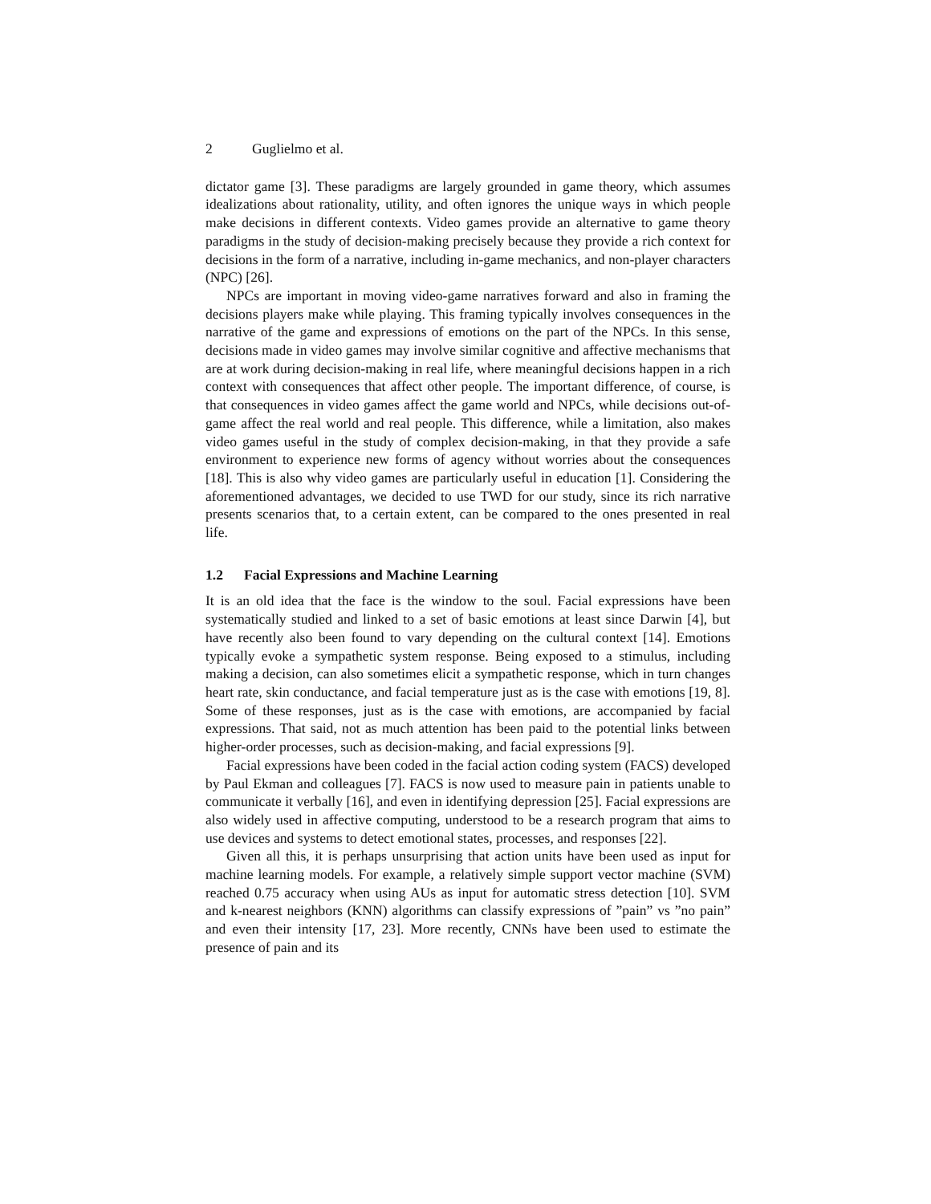2 Guglielmo et al.
dictator game [3]. These paradigms are largely grounded in game theory, which assumes idealizations about rationality, utility, and often ignores the unique ways in which people make decisions in different contexts. Video games provide an alternative to game theory paradigms in the study of decision-making precisely because they provide a rich context for decisions in the form of a narrative, including in-game mechanics, and non-player characters (NPC) [26].
NPCs are important in moving video-game narratives forward and also in framing the decisions players make while playing. This framing typically involves consequences in the narrative of the game and expressions of emotions on the part of the NPCs. In this sense, decisions made in video games may involve similar cognitive and affective mechanisms that are at work during decision-making in real life, where meaningful decisions happen in a rich context with consequences that affect other people. The important difference, of course, is that consequences in video games affect the game world and NPCs, while decisions out-of-game affect the real world and real people. This difference, while a limitation, also makes video games useful in the study of complex decision-making, in that they provide a safe environment to experience new forms of agency without worries about the consequences [18]. This is also why video games are particularly useful in education [1]. Considering the aforementioned advantages, we decided to use TWD for our study, since its rich narrative presents scenarios that, to a certain extent, can be compared to the ones presented in real life.
1.2 Facial Expressions and Machine Learning
It is an old idea that the face is the window to the soul. Facial expressions have been systematically studied and linked to a set of basic emotions at least since Darwin [4], but have recently also been found to vary depending on the cultural context [14]. Emotions typically evoke a sympathetic system response. Being exposed to a stimulus, including making a decision, can also sometimes elicit a sympathetic response, which in turn changes heart rate, skin conductance, and facial temperature just as is the case with emotions [19, 8]. Some of these responses, just as is the case with emotions, are accompanied by facial expressions. That said, not as much attention has been paid to the potential links between higher-order processes, such as decision-making, and facial expressions [9].
Facial expressions have been coded in the facial action coding system (FACS) developed by Paul Ekman and colleagues [7]. FACS is now used to measure pain in patients unable to communicate it verbally [16], and even in identifying depression [25]. Facial expressions are also widely used in affective computing, understood to be a research program that aims to use devices and systems to detect emotional states, processes, and responses [22].
Given all this, it is perhaps unsurprising that action units have been used as input for machine learning models. For example, a relatively simple support vector machine (SVM) reached 0.75 accuracy when using AUs as input for automatic stress detection [10]. SVM and k-nearest neighbors (KNN) algorithms can classify expressions of ”pain” vs ”no pain” and even their intensity [17, 23]. More recently, CNNs have been used to estimate the presence of pain and its